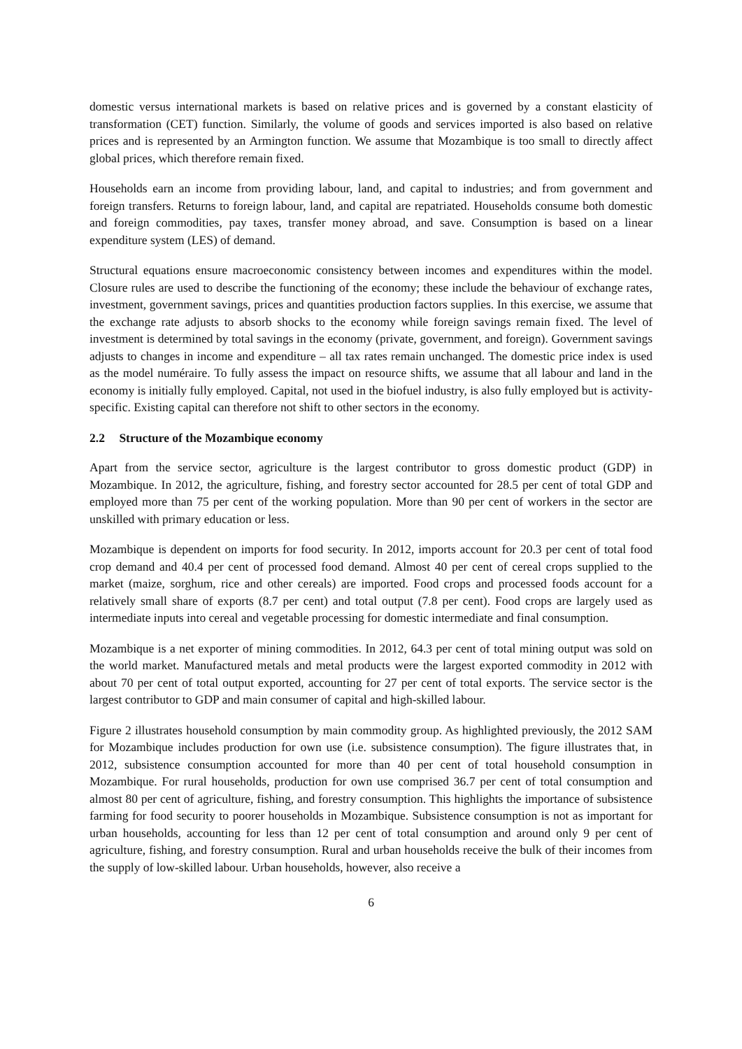domestic versus international markets is based on relative prices and is governed by a constant elasticity of transformation (CET) function. Similarly, the volume of goods and services imported is also based on relative prices and is represented by an Armington function. We assume that Mozambique is too small to directly affect global prices, which therefore remain fixed.
Households earn an income from providing labour, land, and capital to industries; and from government and foreign transfers. Returns to foreign labour, land, and capital are repatriated. Households consume both domestic and foreign commodities, pay taxes, transfer money abroad, and save. Consumption is based on a linear expenditure system (LES) of demand.
Structural equations ensure macroeconomic consistency between incomes and expenditures within the model. Closure rules are used to describe the functioning of the economy; these include the behaviour of exchange rates, investment, government savings, prices and quantities production factors supplies. In this exercise, we assume that the exchange rate adjusts to absorb shocks to the economy while foreign savings remain fixed. The level of investment is determined by total savings in the economy (private, government, and foreign). Government savings adjusts to changes in income and expenditure – all tax rates remain unchanged. The domestic price index is used as the model numéraire. To fully assess the impact on resource shifts, we assume that all labour and land in the economy is initially fully employed. Capital, not used in the biofuel industry, is also fully employed but is activity-specific. Existing capital can therefore not shift to other sectors in the economy.
2.2 Structure of the Mozambique economy
Apart from the service sector, agriculture is the largest contributor to gross domestic product (GDP) in Mozambique. In 2012, the agriculture, fishing, and forestry sector accounted for 28.5 per cent of total GDP and employed more than 75 per cent of the working population. More than 90 per cent of workers in the sector are unskilled with primary education or less.
Mozambique is dependent on imports for food security. In 2012, imports account for 20.3 per cent of total food crop demand and 40.4 per cent of processed food demand. Almost 40 per cent of cereal crops supplied to the market (maize, sorghum, rice and other cereals) are imported. Food crops and processed foods account for a relatively small share of exports (8.7 per cent) and total output (7.8 per cent). Food crops are largely used as intermediate inputs into cereal and vegetable processing for domestic intermediate and final consumption.
Mozambique is a net exporter of mining commodities. In 2012, 64.3 per cent of total mining output was sold on the world market. Manufactured metals and metal products were the largest exported commodity in 2012 with about 70 per cent of total output exported, accounting for 27 per cent of total exports. The service sector is the largest contributor to GDP and main consumer of capital and high-skilled labour.
Figure 2 illustrates household consumption by main commodity group. As highlighted previously, the 2012 SAM for Mozambique includes production for own use (i.e. subsistence consumption). The figure illustrates that, in 2012, subsistence consumption accounted for more than 40 per cent of total household consumption in Mozambique. For rural households, production for own use comprised 36.7 per cent of total consumption and almost 80 per cent of agriculture, fishing, and forestry consumption. This highlights the importance of subsistence farming for food security to poorer households in Mozambique. Subsistence consumption is not as important for urban households, accounting for less than 12 per cent of total consumption and around only 9 per cent of agriculture, fishing, and forestry consumption. Rural and urban households receive the bulk of their incomes from the supply of low-skilled labour. Urban households, however, also receive a
6